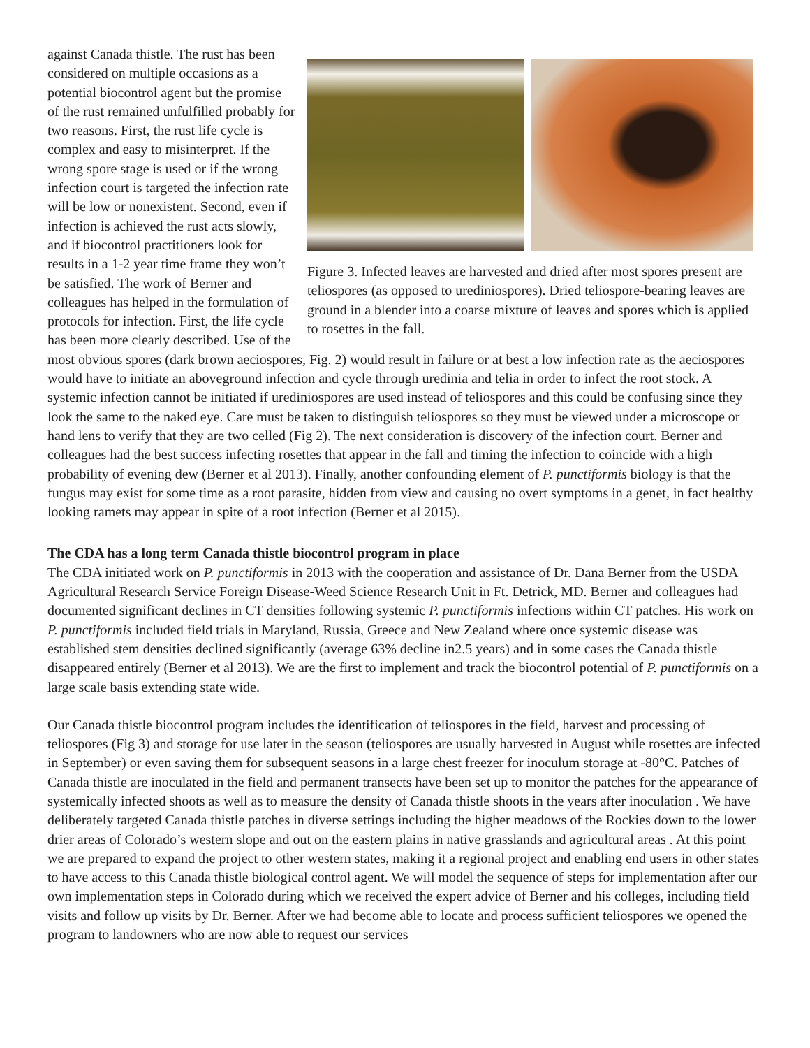Figure 3. Infected leaves are harvested and dried after most spores present are teliospores (as opposed to urediniospores). Dried telio­spore-bearing leaves are ground in a blender into a coarse mixture of leaves and spores which is applied to rosettes in the fall.
against Canada thistle. The rust has been considered on multiple occa­sions as a potential biocontrol agent but the promise of the rust remained unfulfilled probably for two reasons. First, the rust life cycle is complex and easy to misinterpret. If the wrong spore stage is used or if the wrong infection court is targeted the infec­tion rate will be low or nonexistent. Second, even if infection is achieved the rust acts slowly, and if biocontrol practitioners look for results in a 1-2 year time frame they won’t be satisfied. The work of Berner and colleagues has helped in the formulation of protocols for infection. First, the life cycle has been more clearly described. Use of the most obvious spores (dark brown aeciospores, Fig. 2) would result in failure or at best a low infection rate as the aeciospores would have to initiate an aboveground infection and cycle through uredinia and telia in order to infect the root stock. A systemic infection cannot be initiated if uredin­iospores are used instead of teliospores and this could be confusing since they look the same to the naked eye. Care must be taken to distinguish teliospores so they must be viewed under a microscope or hand lens to verify that they are two celled (Fig 2). The next consideration is discovery of the infection court. Berner and colleagues had the best success infecting rosettes that appear in the fall and timing the infection to coincide with a high probability of evening dew (Berner et al 2013). Finally, another confounding element of P. punctiformis biology is that the fungus may exist for some time as a root parasite, hidden from view and causing no overt symptoms in a genet, in fact healthy looking ramets may appear in spite of a root infection (Berner et al 2015).
The CDA has a long term Canada thistle biocontrol program in place
The CDA initiated work on P. punctiformis in 2013 with the cooperation and assistance of Dr. Dana Berner from the USDA Agricultural Research Service Foreign Disease-Weed Science Research Unit in Ft. Detrick, MD. Berner and colleagues had documented significant declines in CT densities following systemic P. punctiformis infections within CT patches. His work on P. punctiformis included field trials in Maryland, Russia, Greece and New Zealand where once systemic disease was established stem densities declined significantly (average 63% decline in2.5 years) and in some cases the Canada thistle disappeared entirely (Berner et al 2013). We are the first to implement and track the biocontrol potential of P. punctiformis on a large scale basis extending state wide.
Our Canada thistle biocontrol program includes the identification of teliospores in the field, harvest and process­ing of teliospores (Fig 3) and storage for use later in the season (teliospores are usually harvested in August while rosettes are infected in September) or even saving them for subsequent seasons in a large chest freezer for inoc­ulum storage at -80°C. Patches of Canada thistle are inoculated in the field and permanent transects have been set up to monitor the patches for the appearance of systemically infected shoots as well as to measure the density of Canada thistle shoots in the years after inoculation . We have deliberately targeted Canada thistle patches in diverse settings including the higher meadows of the Rockies down to the lower drier areas of Colorado’s western slope and out on the eastern plains in native grasslands and agricultural areas . At this point we are prepared to expand the project to other western states, making it a regional project and enabling end users in other states to have access to this Canada thistle biological control agent. We will model the sequence of steps for implemen­tation after our own implementation steps in Colorado during which we received the expert advice of Berner and his colleges, including field visits and follow up visits by Dr. Berner. After we had become able to locate and process sufficient teliospores we opened the program to landowners who are now able to request our services